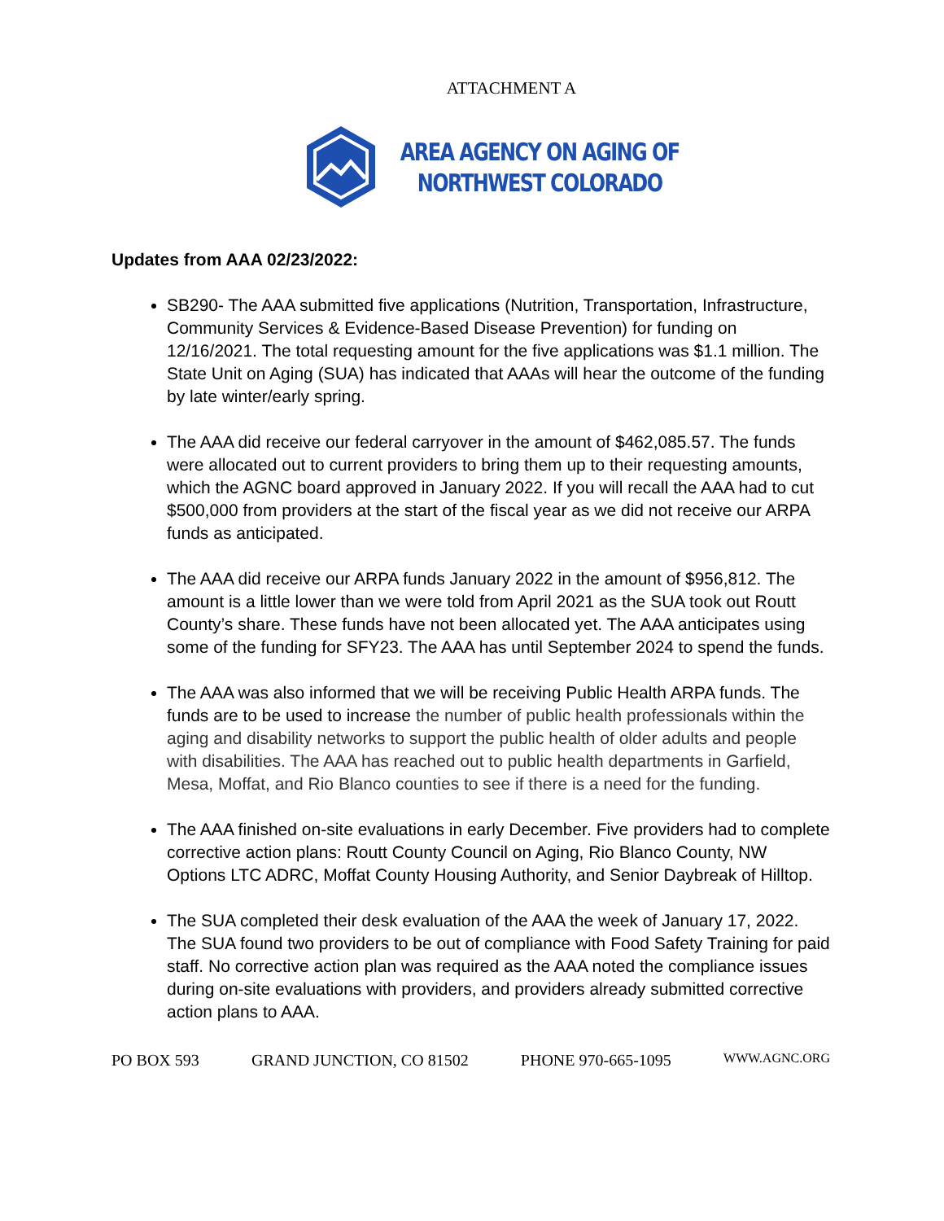ATTACHMENT A
AREA AGENCY ON AGING OF
NORTHWEST COLORADO
Updates from AAA 02/23/2022:
SB290- The AAA submitted five applications (Nutrition, Transportation, Infrastructure, Community Services & Evidence-Based Disease Prevention) for funding on 12/16/2021. The total requesting amount for the five applications was $1.1 million. The State Unit on Aging (SUA) has indicated that AAAs will hear the outcome of the funding by late winter/early spring.
The AAA did receive our federal carryover in the amount of $462,085.57. The funds were allocated out to current providers to bring them up to their requesting amounts, which the AGNC board approved in January 2022. If you will recall the AAA had to cut $500,000 from providers at the start of the fiscal year as we did not receive our ARPA funds as anticipated.
The AAA did receive our ARPA funds January 2022 in the amount of $956,812. The amount is a little lower than we were told from April 2021 as the SUA took out Routt County’s share. These funds have not been allocated yet. The AAA anticipates using some of the funding for SFY23. The AAA has until September 2024 to spend the funds.
The AAA was also informed that we will be receiving Public Health ARPA funds. The funds are to be used to increase the number of public health professionals within the aging and disability networks to support the public health of older adults and people with disabilities. The AAA has reached out to public health departments in Garfield, Mesa, Moffat, and Rio Blanco counties to see if there is a need for the funding.
The AAA finished on-site evaluations in early December. Five providers had to complete corrective action plans: Routt County Council on Aging, Rio Blanco County, NW Options LTC ADRC, Moffat County Housing Authority, and Senior Daybreak of Hilltop.
The SUA completed their desk evaluation of the AAA the week of January 17, 2022. The SUA found two providers to be out of compliance with Food Safety Training for paid staff. No corrective action plan was required as the AAA noted the compliance issues during on-site evaluations with providers, and providers already submitted corrective action plans to AAA.
PO BOX 593 GRAND JUNCTION, CO 81502 PHONE 970-665-1095 WWW.AGNC.ORG